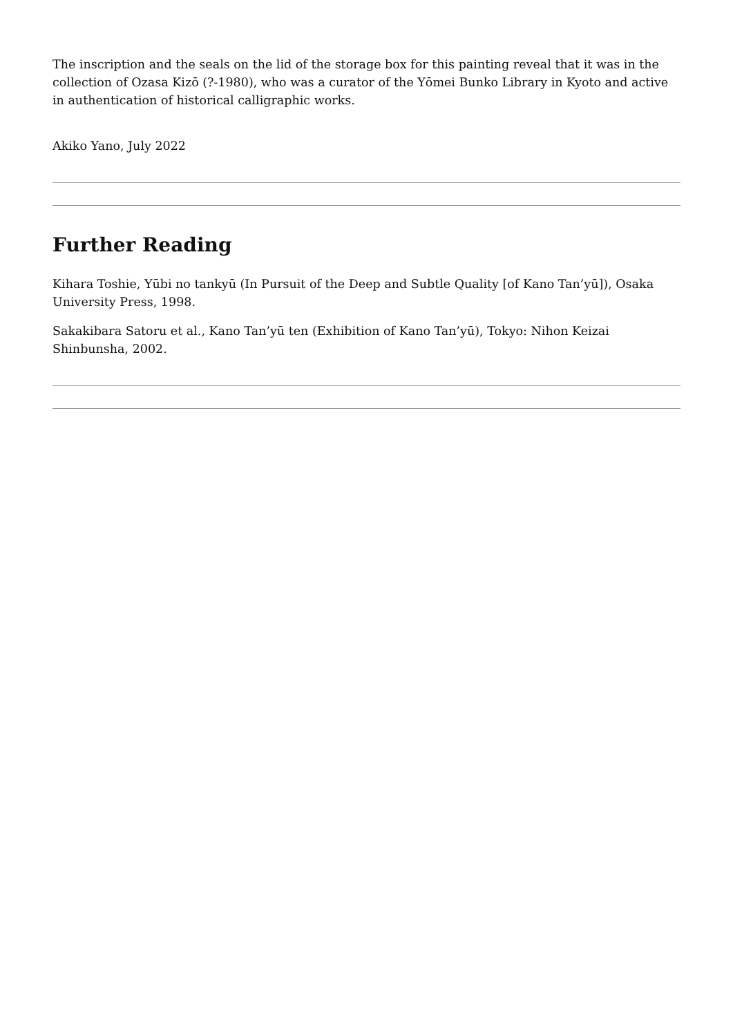The inscription and the seals on the lid of the storage box for this painting reveal that it was in the collection of Ozasa Kizō (?-1980), who was a curator of the Yōmei Bunko Library in Kyoto and active in authentication of historical calligraphic works.
Akiko Yano, July 2022
Further Reading
Kihara Toshie, Yūbi no tankyū (In Pursuit of the Deep and Subtle Quality [of Kano Tan’yū]), Osaka University Press, 1998.
Sakakibara Satoru et al., Kano Tan’yū ten (Exhibition of Kano Tan’yū), Tokyo: Nihon Keizai Shinbunsha, 2002.